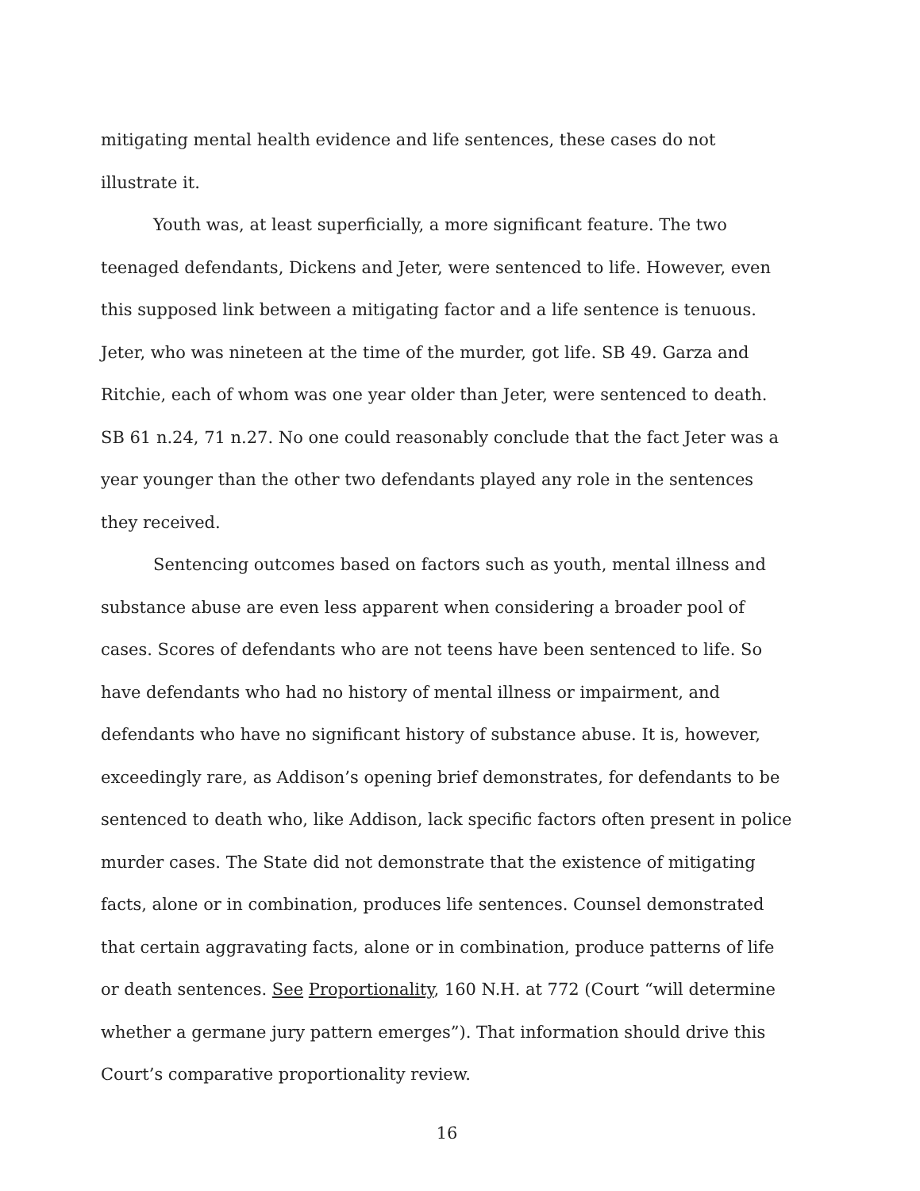mitigating mental health evidence and life sentences, these cases do not illustrate it.
Youth was, at least superficially, a more significant feature. The two teenaged defendants, Dickens and Jeter, were sentenced to life. However, even this supposed link between a mitigating factor and a life sentence is tenuous. Jeter, who was nineteen at the time of the murder, got life. SB 49. Garza and Ritchie, each of whom was one year older than Jeter, were sentenced to death. SB 61 n.24, 71 n.27. No one could reasonably conclude that the fact Jeter was a year younger than the other two defendants played any role in the sentences they received.
Sentencing outcomes based on factors such as youth, mental illness and substance abuse are even less apparent when considering a broader pool of cases. Scores of defendants who are not teens have been sentenced to life. So have defendants who had no history of mental illness or impairment, and defendants who have no significant history of substance abuse. It is, however, exceedingly rare, as Addison’s opening brief demonstrates, for defendants to be sentenced to death who, like Addison, lack specific factors often present in police murder cases. The State did not demonstrate that the existence of mitigating facts, alone or in combination, produces life sentences. Counsel demonstrated that certain aggravating facts, alone or in combination, produce patterns of life or death sentences. See Proportionality, 160 N.H. at 772 (Court “will determine whether a germane jury pattern emerges”). That information should drive this Court’s comparative proportionality review.
16